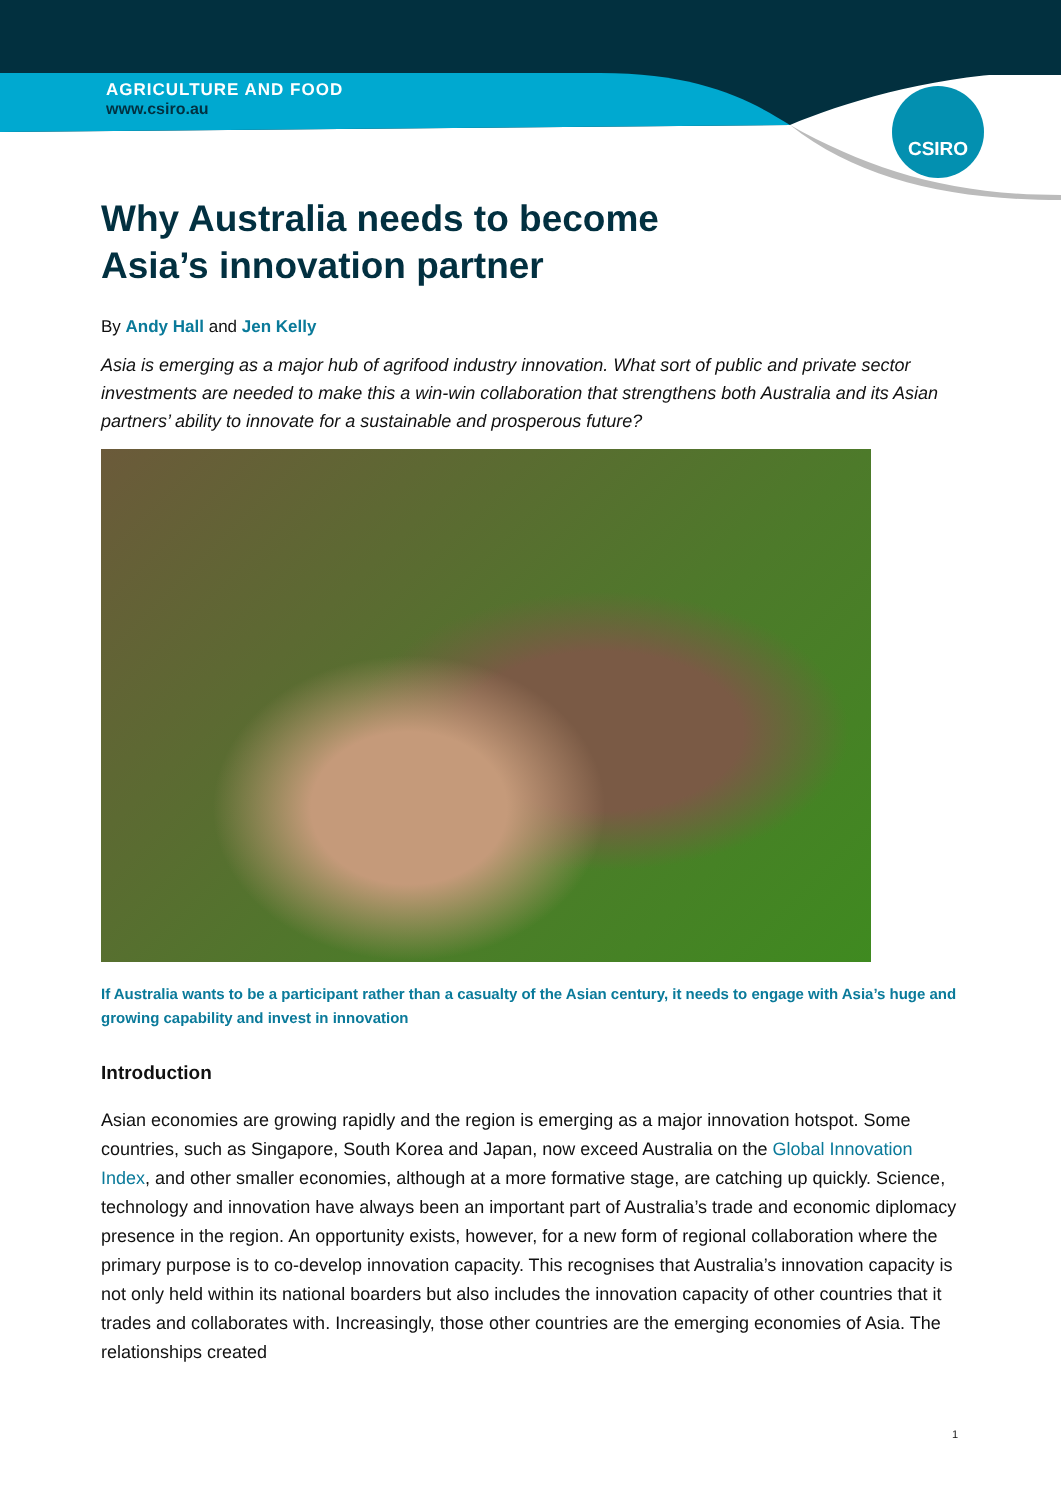CSIRO
AGRICULTURE AND FOOD
www.csiro.au
Why Australia needs to become
Asia’s innovation partner
By Andy Hall and Jen Kelly
Asia is emerging as a major hub of agrifood industry innovation. What sort of public and private sector investments are needed to make this a win-win collaboration that strengthens both Australia and its Asian partners’ ability to innovate for a sustainable and prosperous future?
If Australia wants to be a participant rather than a casualty of the Asian century, it needs to engage with Asia’s huge and growing capability and invest in innovation
Introduction
Asian economies are growing rapidly and the region is emerging as a major innovation hotspot. Some countries, such as Singapore, South Korea and Japan, now exceed Australia on the Global Innovation Index, and other smaller economies, although at a more formative stage, are catching up quickly. Science, technology and innovation have always been an important part of Australia’s trade and economic diplomacy presence in the region. An opportunity exists, however, for a new form of regional collaboration where the primary purpose is to co-develop innovation capacity. This recognises that Australia’s innovation capacity is not only held within its national boarders but also includes the innovation capacity of other countries that it trades and collaborates with. Increasingly, those other countries are the emerging economies of Asia. The relationships created
1